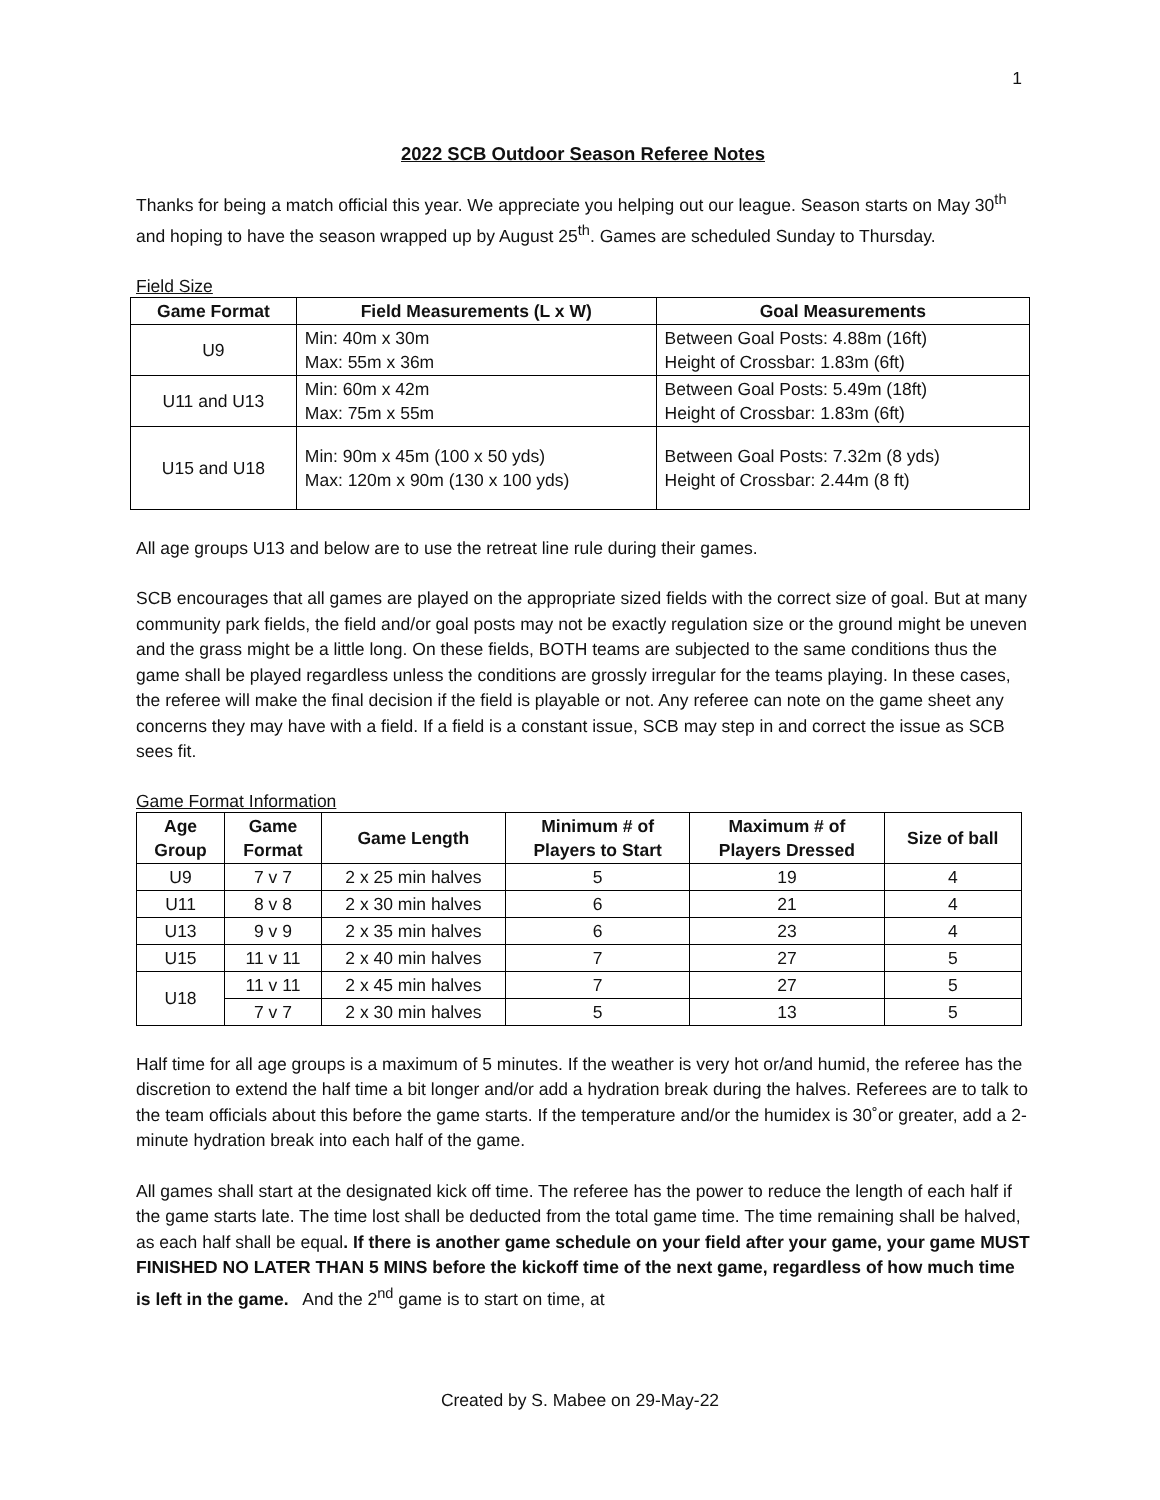1
2022 SCB Outdoor Season Referee Notes
Thanks for being a match official this year. We appreciate you helping out our league. Season starts on May 30<sup>th</sup> and hoping to have the season wrapped up by August 25<sup>th</sup>. Games are scheduled Sunday to Thursday.
Field Size
| Game Format | Field Measurements (L x W) | Goal Measurements |
| --- | --- | --- |
| U9 | Min: 40m x 30m Max: 55m x 36m | Between Goal Posts: 4.88m (16ft) Height of Crossbar: 1.83m (6ft) |
| U11 and U13 | Min: 60m x 42m Max: 75m x 55m | Between Goal Posts: 5.49m (18ft) Height of Crossbar: 1.83m (6ft) |
| U15 and U18 | Min: 90m x 45m (100 x 50 yds) Max: 120m x 90m (130 x 100 yds) | Between Goal Posts: 7.32m (8 yds) Height of Crossbar: 2.44m (8 ft) |
All age groups U13 and below are to use the retreat line rule during their games.
SCB encourages that all games are played on the appropriate sized fields with the correct size of goal. But at many community park fields, the field and/or goal posts may not be exactly regulation size or the ground might be uneven and the grass might be a little long. On these fields, BOTH teams are subjected to the same conditions thus the game shall be played regardless unless the conditions are grossly irregular for the teams playing. In these cases, the referee will make the final decision if the field is playable or not. Any referee can note on the game sheet any concerns they may have with a field. If a field is a constant issue, SCB may step in and correct the issue as SCB sees fit.
Game Format Information
| Age Group | Game Format | Game Length | Minimum # of Players to Start | Maximum # of Players Dressed | Size of ball |
| --- | --- | --- | --- | --- | --- |
| U9 | 7 v 7 | 2 x 25 min halves | 5 | 19 | 4 |
| U11 | 8 v 8 | 2 x 30 min halves | 6 | 21 | 4 |
| U13 | 9 v 9 | 2 x 35 min halves | 6 | 23 | 4 |
| U15 | 11 v 11 | 2 x 40 min halves | 7 | 27 | 5 |
| U18 | 11 v 11 | 2 x 45 min halves | 7 | 27 | 5 |
| | 7 v 7 | 2 x 30 min halves | 5 | 13 | 5 |
Half time for all age groups is a maximum of 5 minutes. If the weather is very hot or/and humid, the referee has the discretion to extend the half time a bit longer and/or add a hydration break during the halves. Referees are to talk to the team officials about this before the game starts. If the temperature and/or the humidex is 30˚or greater, add a 2-minute hydration break into each half of the game.
All games shall start at the designated kick off time. The referee has the power to reduce the length of each half if the game starts late. The time lost shall be deducted from the total game time. The time remaining shall be halved, as each half shall be equal. If there is another game schedule on your field after your game, your game MUST FINISHED NO LATER THAN 5 MINS before the kickoff time of the next game, regardless of how much time is left in the game. And the 2<sup>nd</sup> game is to start on time, at
Created by S. Mabee on 29-May-22